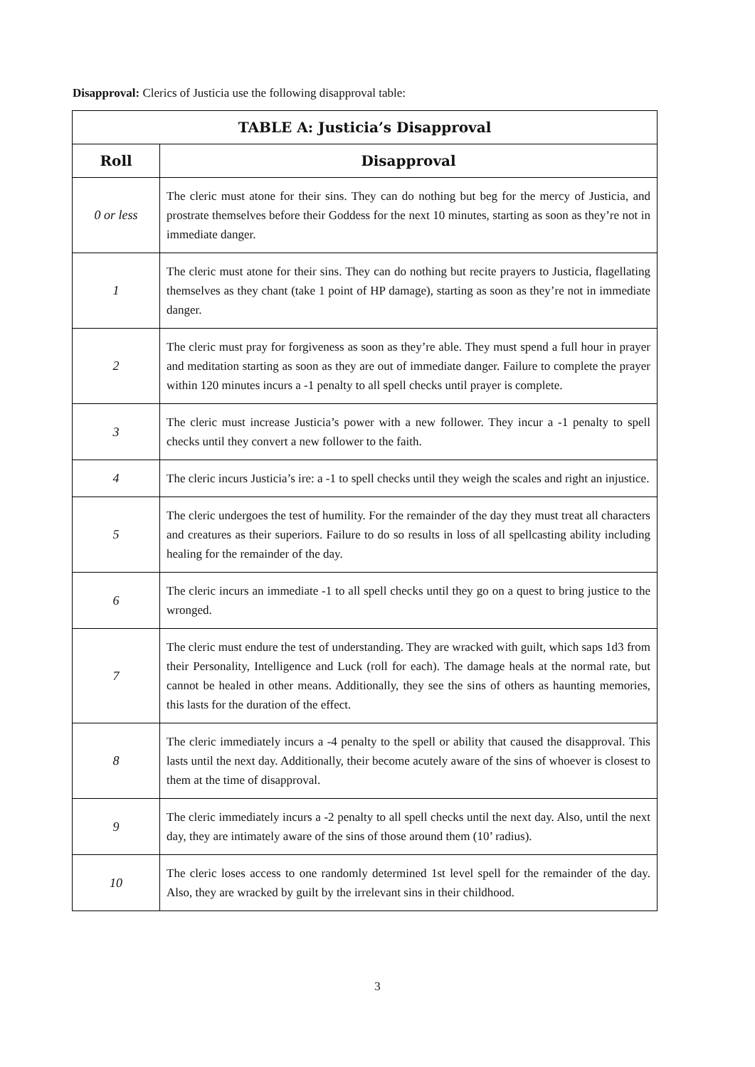Disapproval: Clerics of Justicia use the following disapproval table:
| TABLE A: Justicia’s Disapproval | |
| --- | --- |
| Roll | Disapproval |
| 0 or less | The cleric must atone for their sins. They can do nothing but beg for the mercy of Justicia, and prostrate themselves before their Goddess for the next 10 minutes, starting as soon as they’re not in immediate danger. |
| 1 | The cleric must atone for their sins. They can do nothing but recite prayers to Justicia, flagellating themselves as they chant (take 1 point of HP damage), starting as soon as they’re not in immediate danger. |
| 2 | The cleric must pray for forgiveness as soon as they’re able. They must spend a full hour in prayer and meditation starting as soon as they are out of immediate danger. Failure to complete the prayer within 120 minutes incurs a -1 penalty to all spell checks until prayer is complete. |
| 3 | The cleric must increase Justicia’s power with a new follower. They incur a -1 penalty to spell checks until they convert a new follower to the faith. |
| 4 | The cleric incurs Justicia’s ire: a -1 to spell checks until they weigh the scales and right an injustice. |
| 5 | The cleric undergoes the test of humility. For the remainder of the day they must treat all characters and creatures as their superiors. Failure to do so results in loss of all spellcasting ability including healing for the remainder of the day. |
| 6 | The cleric incurs an immediate -1 to all spell checks until they go on a quest to bring justice to the wronged. |
| 7 | The cleric must endure the test of understanding. They are wracked with guilt, which saps 1d3 from their Personality, Intelligence and Luck (roll for each). The damage heals at the normal rate, but cannot be healed in other means. Additionally, they see the sins of others as haunting memories, this lasts for the duration of the effect. |
| 8 | The cleric immediately incurs a -4 penalty to the spell or ability that caused the disapproval. This lasts until the next day. Additionally, their become acutely aware of the sins of whoever is closest to them at the time of disapproval. |
| 9 | The cleric immediately incurs a -2 penalty to all spell checks until the next day. Also, until the next day, they are intimately aware of the sins of those around them (10’ radius). |
| 10 | The cleric loses access to one randomly determined 1st level spell for the remainder of the day. Also, they are wracked by guilt by the irrelevant sins in their childhood. |
3